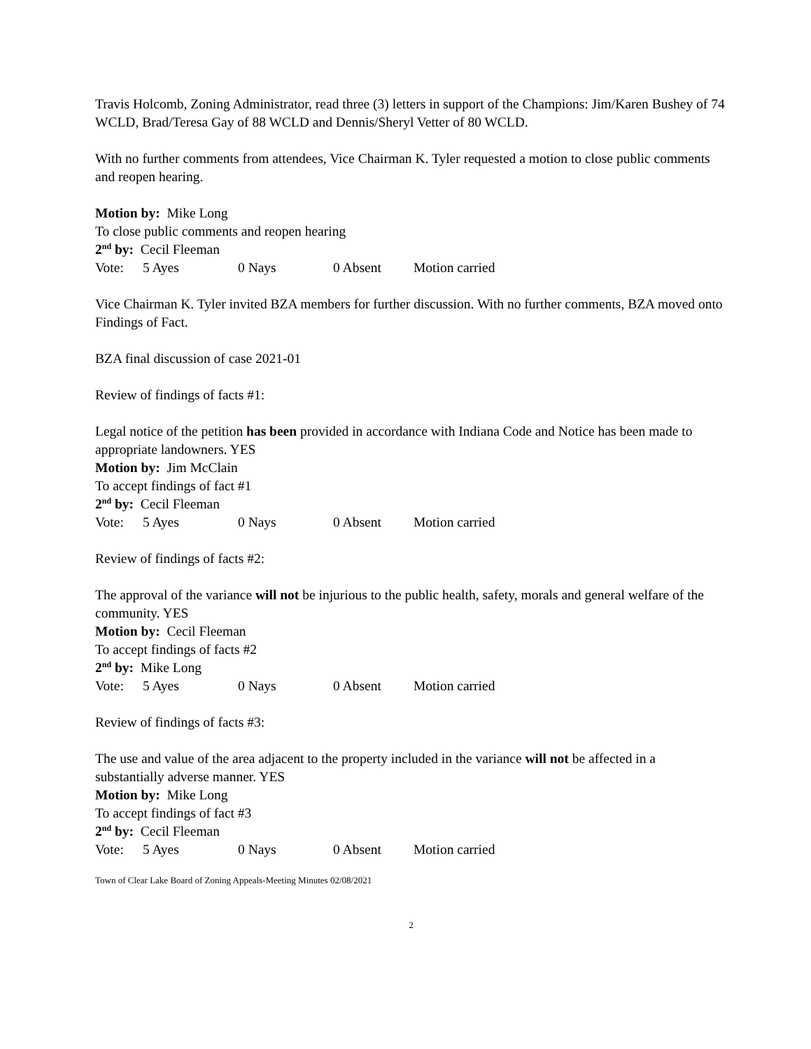Travis Holcomb, Zoning Administrator, read three (3) letters in support of the Champions: Jim/Karen Bushey of 74 WCLD, Brad/Teresa Gay of 88 WCLD and Dennis/Sheryl Vetter of 80 WCLD.
With no further comments from attendees, Vice Chairman K. Tyler requested a motion to close public comments and reopen hearing.
Motion by: Mike Long
To close public comments and reopen hearing
2<sup>nd</sup> by: Cecil Fleeman
Vote: 5 Ayes 0 Nays 0 Absent Motion carried
Vice Chairman K. Tyler invited BZA members for further discussion. With no further comments, BZA moved onto Findings of Fact.
BZA final discussion of case 2021-01
Review of findings of facts #1:
Legal notice of the petition has been provided in accordance with Indiana Code and Notice has been made to appropriate landowners. YES
Motion by: Jim McClain
To accept findings of fact #1
2<sup>nd</sup> by: Cecil Fleeman
Vote: 5 Ayes 0 Nays 0 Absent Motion carried
Review of findings of facts #2:
The approval of the variance will not be injurious to the public health, safety, morals and general welfare of the community. YES
Motion by: Cecil Fleeman
To accept findings of facts #2
2<sup>nd</sup> by: Mike Long
Vote: 5 Ayes 0 Nays 0 Absent Motion carried
Review of findings of facts #3:
The use and value of the area adjacent to the property included in the variance will not be affected in a substantially adverse manner. YES
Motion by: Mike Long
To accept findings of fact #3
2<sup>nd</sup> by: Cecil Fleeman
Vote: 5 Ayes 0 Nays 0 Absent Motion carried
Town of Clear Lake Board of Zoning Appeals-Meeting Minutes 02/08/2021
2